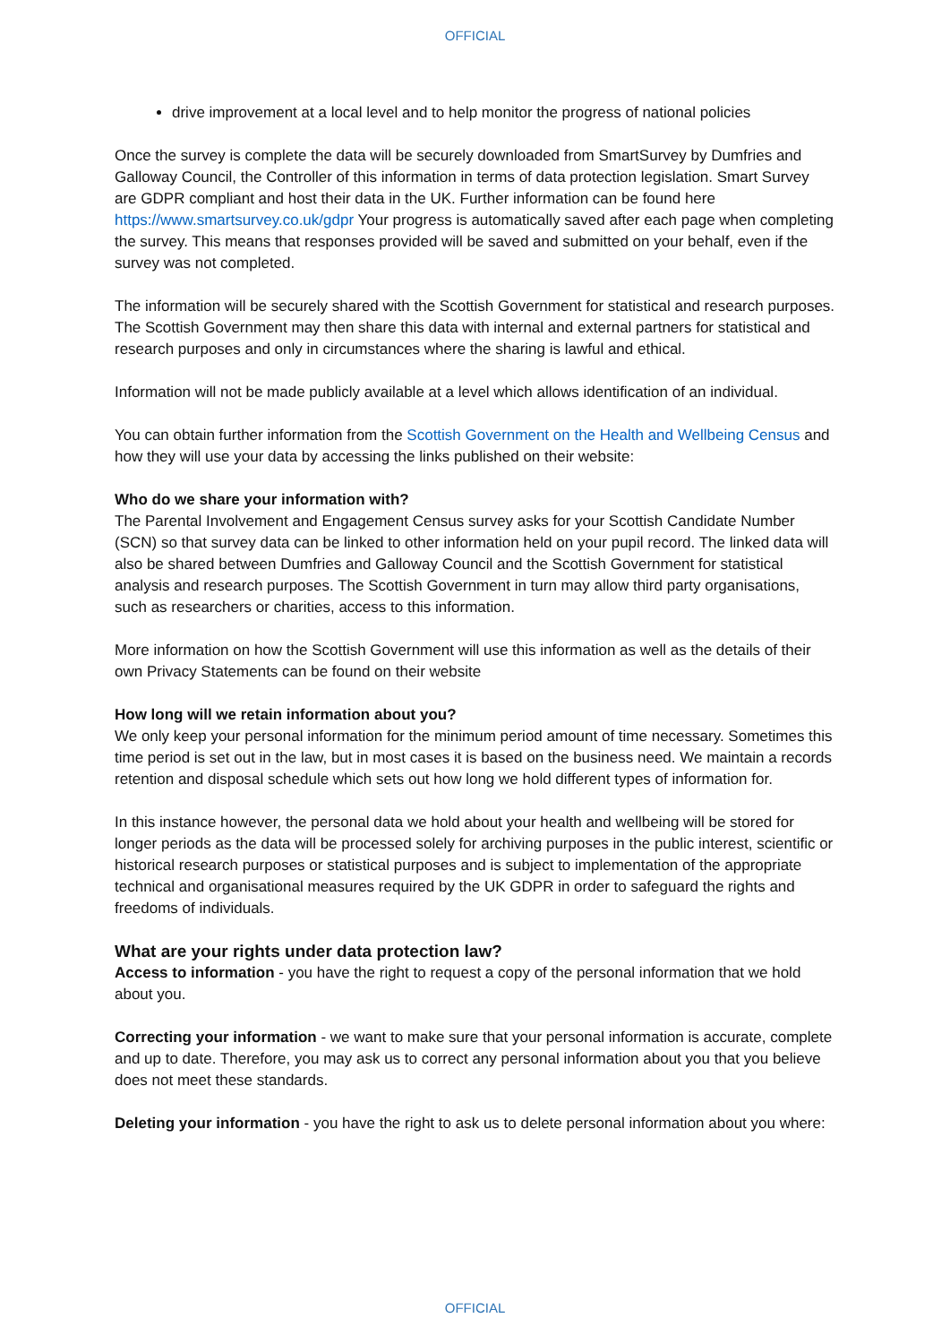OFFICIAL
drive improvement at a local level and to help monitor the progress of national policies
Once the survey is complete the data will be securely downloaded from SmartSurvey by Dumfries and Galloway Council, the Controller of this information in terms of data protection legislation. Smart Survey are GDPR compliant and host their data in the UK. Further information can be found here https://www.smartsurvey.co.uk/gdpr Your progress is automatically saved after each page when completing the survey. This means that responses provided will be saved and submitted on your behalf, even if the survey was not completed.
The information will be securely shared with the Scottish Government for statistical and research purposes. The Scottish Government may then share this data with internal and external partners for statistical and research purposes and only in circumstances where the sharing is lawful and ethical.
Information will not be made publicly available at a level which allows identification of an individual.
You can obtain further information from the Scottish Government on the Health and Wellbeing Census and how they will use your data by accessing the links published on their website:
Who do we share your information with?
The Parental Involvement and Engagement Census survey asks for your Scottish Candidate Number (SCN) so that survey data can be linked to other information held on your pupil record. The linked data will also be shared between Dumfries and Galloway Council and the Scottish Government for statistical analysis and research purposes. The Scottish Government in turn may allow third party organisations, such as researchers or charities, access to this information.
More information on how the Scottish Government will use this information as well as the details of their own Privacy Statements can be found on their website
How long will we retain information about you?
We only keep your personal information for the minimum period amount of time necessary. Sometimes this time period is set out in the law, but in most cases it is based on the business need. We maintain a records retention and disposal schedule which sets out how long we hold different types of information for.
In this instance however, the personal data we hold about your health and wellbeing will be stored for longer periods as the data will be processed solely for archiving purposes in the public interest, scientific or historical research purposes or statistical purposes and is subject to implementation of the appropriate technical and organisational measures required by the UK GDPR in order to safeguard the rights and freedoms of individuals.
What are your rights under data protection law?
Access to information - you have the right to request a copy of the personal information that we hold about you.
Correcting your information - we want to make sure that your personal information is accurate, complete and up to date. Therefore, you may ask us to correct any personal information about you that you believe does not meet these standards.
Deleting your information - you have the right to ask us to delete personal information about you where:
OFFICIAL